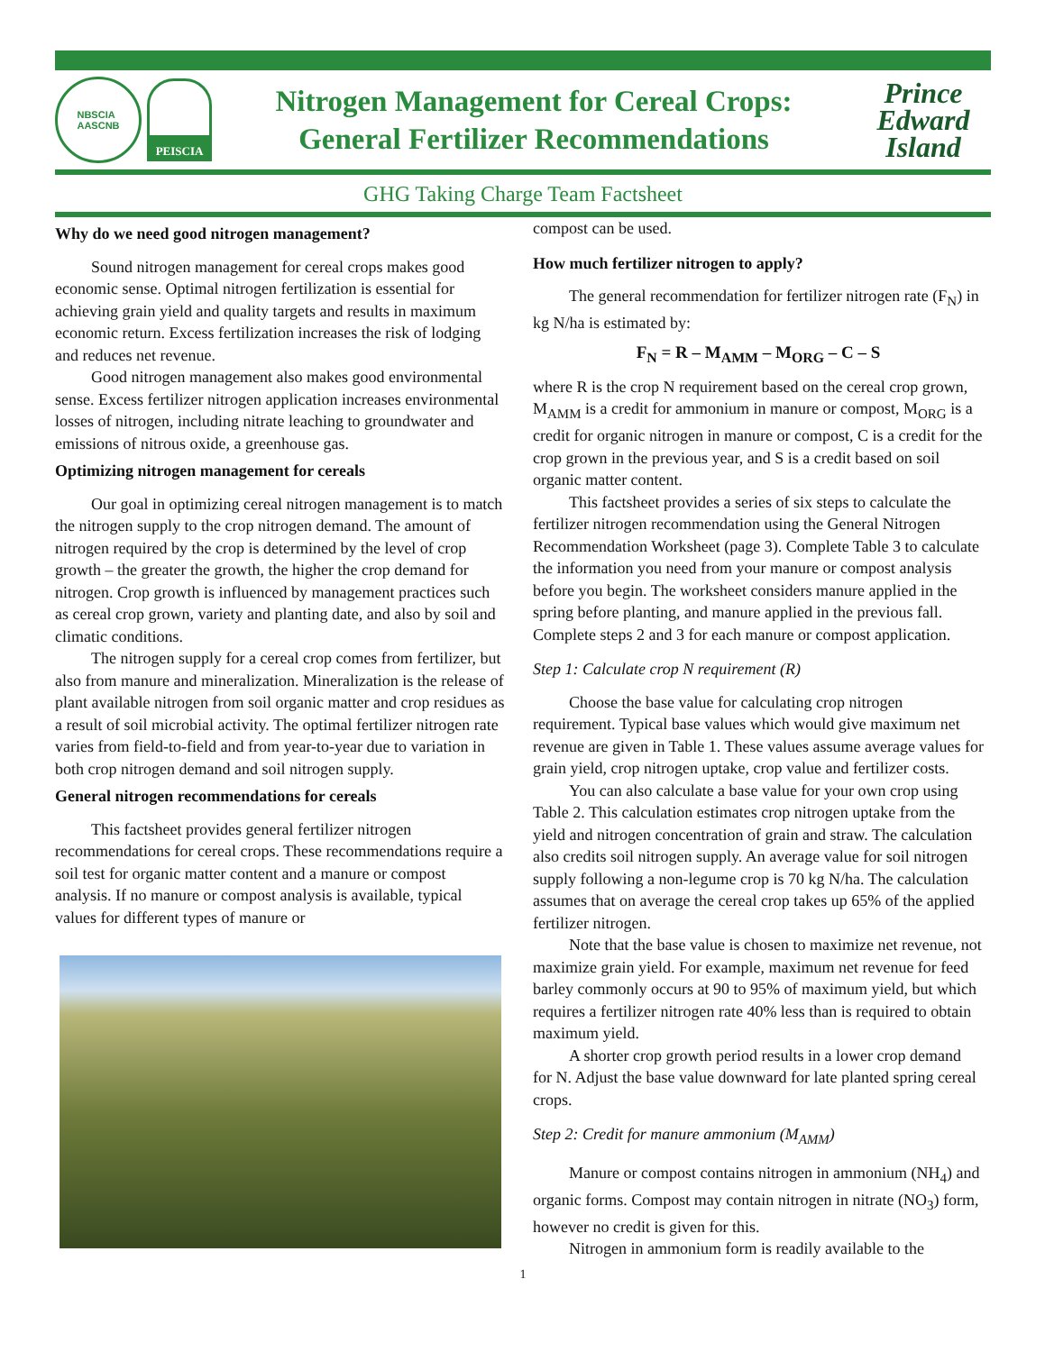NBSCIA
AASCNB
PEISCIA
Nitrogen Management for Cereal Crops:
General Fertilizer Recommendations
Prince
Edward
Island
GHG Taking Charge Team Factsheet
Why do we need good nitrogen management?
Sound nitrogen management for cereal crops makes good economic sense. Optimal nitrogen fertilization is essential for achieving grain yield and quality targets and results in maximum economic return. Excess fertilization increases the risk of lodging and reduces net revenue.
Good nitrogen management also makes good environmental sense. Excess fertilizer nitrogen application increases environmental losses of nitrogen, including nitrate leaching to groundwater and emissions of nitrous oxide, a greenhouse gas.
Optimizing nitrogen management for cereals
Our goal in optimizing cereal nitrogen management is to match the nitrogen supply to the crop nitrogen demand. The amount of nitrogen required by the crop is determined by the level of crop growth – the greater the growth, the higher the crop demand for nitrogen. Crop growth is influenced by management practices such as cereal crop grown, variety and planting date, and also by soil and climatic conditions.
The nitrogen supply for a cereal crop comes from fertilizer, but also from manure and mineralization. Mineralization is the release of plant available nitrogen from soil organic matter and crop residues as a result of soil microbial activity. The optimal fertilizer nitrogen rate varies from field-to-field and from year-to-year due to variation in both crop nitrogen demand and soil nitrogen supply.
General nitrogen recommendations for cereals
This factsheet provides general fertilizer nitrogen recommendations for cereal crops. These recommendations require a soil test for organic matter content and a manure or compost analysis. If no manure or compost analysis is available, typical values for different types of manure or
compost can be used.
How much fertilizer nitrogen to apply?
The general recommendation for fertilizer nitrogen rate (F<sub>N</sub>) in kg N/ha is estimated by:
F<sub>N</sub> = R – M<sub>AMM</sub> – M<sub>ORG</sub> – C – S
where R is the crop N requirement based on the cereal crop grown, M<sub>AMM</sub> is a credit for ammonium in manure or compost, M<sub>ORG</sub> is a credit for organic nitrogen in manure or compost, C is a credit for the crop grown in the previous year, and S is a credit based on soil organic matter content.
This factsheet provides a series of six steps to calculate the fertilizer nitrogen recommendation using the General Nitrogen Recommendation Worksheet (page 3). Complete Table 3 to calculate the information you need from your manure or compost analysis before you begin. The worksheet considers manure applied in the spring before planting, and manure applied in the previous fall. Complete steps 2 and 3 for each manure or compost application.
Step 1: Calculate crop N requirement (R)
Choose the base value for calculating crop nitrogen requirement. Typical base values which would give maximum net revenue are given in Table 1. These values assume average values for grain yield, crop nitrogen uptake, crop value and fertilizer costs.
You can also calculate a base value for your own crop using Table 2. This calculation estimates crop nitrogen uptake from the yield and nitrogen concentration of grain and straw. The calculation also credits soil nitrogen supply. An average value for soil nitrogen supply following a non-legume crop is 70 kg N/ha. The calculation assumes that on average the cereal crop takes up 65% of the applied fertilizer nitrogen.
Note that the base value is chosen to maximize net revenue, not maximize grain yield. For example, maximum net revenue for feed barley commonly occurs at 90 to 95% of maximum yield, but which requires a fertilizer nitrogen rate 40% less than is required to obtain maximum yield.
A shorter crop growth period results in a lower crop demand for N. Adjust the base value downward for late planted spring cereal crops.
Step 2: Credit for manure ammonium (M<sub>AMM</sub>)
Manure or compost contains nitrogen in ammonium (NH<sub>4</sub>) and organic forms. Compost may contain nitrogen in nitrate (NO<sub>3</sub>) form, however no credit is given for this.
Nitrogen in ammonium form is readily available to the
1